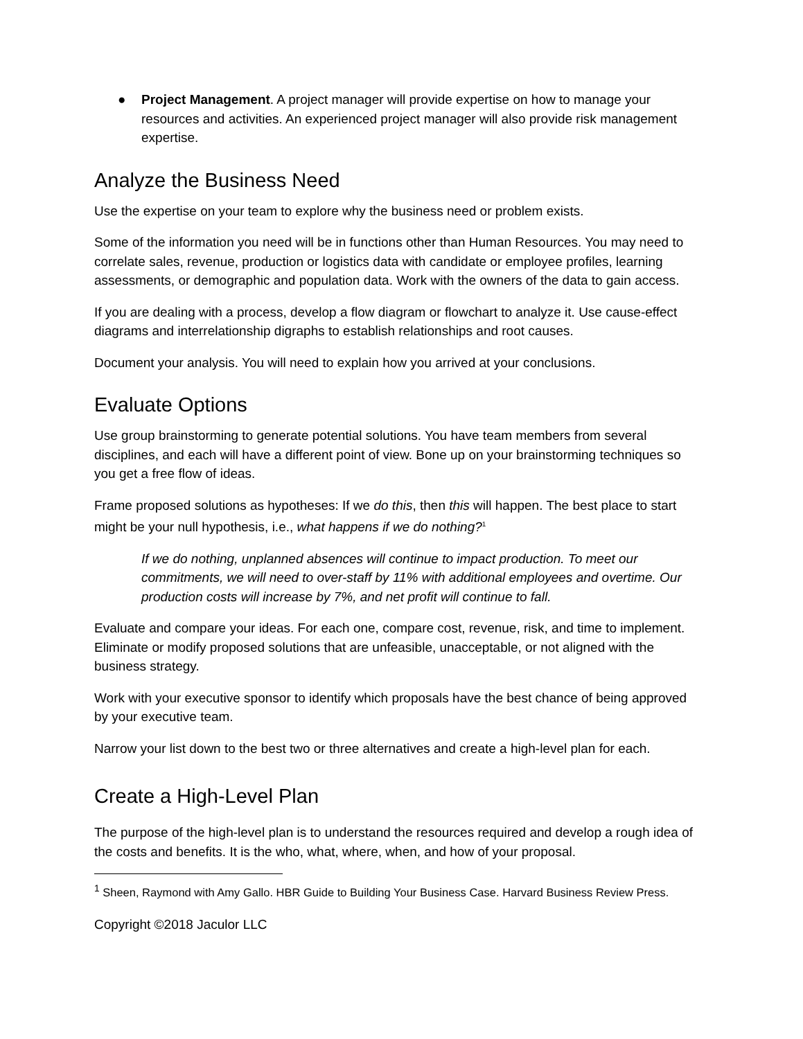● Project Management. A project manager will provide expertise on how to manage your resources and activities. An experienced project manager will also provide risk management expertise.
Analyze the Business Need
Use the expertise on your team to explore why the business need or problem exists.
Some of the information you need will be in functions other than Human Resources. You may need to correlate sales, revenue, production or logistics data with candidate or employee profiles, learning assessments, or demographic and population data. Work with the owners of the data to gain access.
If you are dealing with a process, develop a flow diagram or flowchart to analyze it. Use cause-effect diagrams and interrelationship digraphs to establish relationships and root causes.
Document your analysis. You will need to explain how you arrived at your conclusions.
Evaluate Options
Use group brainstorming to generate potential solutions. You have team members from several disciplines, and each will have a different point of view. Bone up on your brainstorming techniques so you get a free flow of ideas.
Frame proposed solutions as hypotheses: If we do this, then this will happen. The best place to start might be your null hypothesis, i.e., what happens if we do nothing?<sup>1</sup>
If we do nothing, unplanned absences will continue to impact production. To meet our commitments, we will need to over-staff by 11% with additional employees and overtime. Our production costs will increase by 7%, and net profit will continue to fall.
Evaluate and compare your ideas. For each one, compare cost, revenue, risk, and time to implement. Eliminate or modify proposed solutions that are unfeasible, unacceptable, or not aligned with the business strategy.
Work with your executive sponsor to identify which proposals have the best chance of being approved by your executive team.
Narrow your list down to the best two or three alternatives and create a high-level plan for each.
Create a High-Level Plan
The purpose of the high-level plan is to understand the resources required and develop a rough idea of the costs and benefits. It is the who, what, where, when, and how of your proposal.
<sup>1</sup> Sheen, Raymond with Amy Gallo. HBR Guide to Building Your Business Case. Harvard Business Review Press.
Copyright ©2018 Jaculor LLC